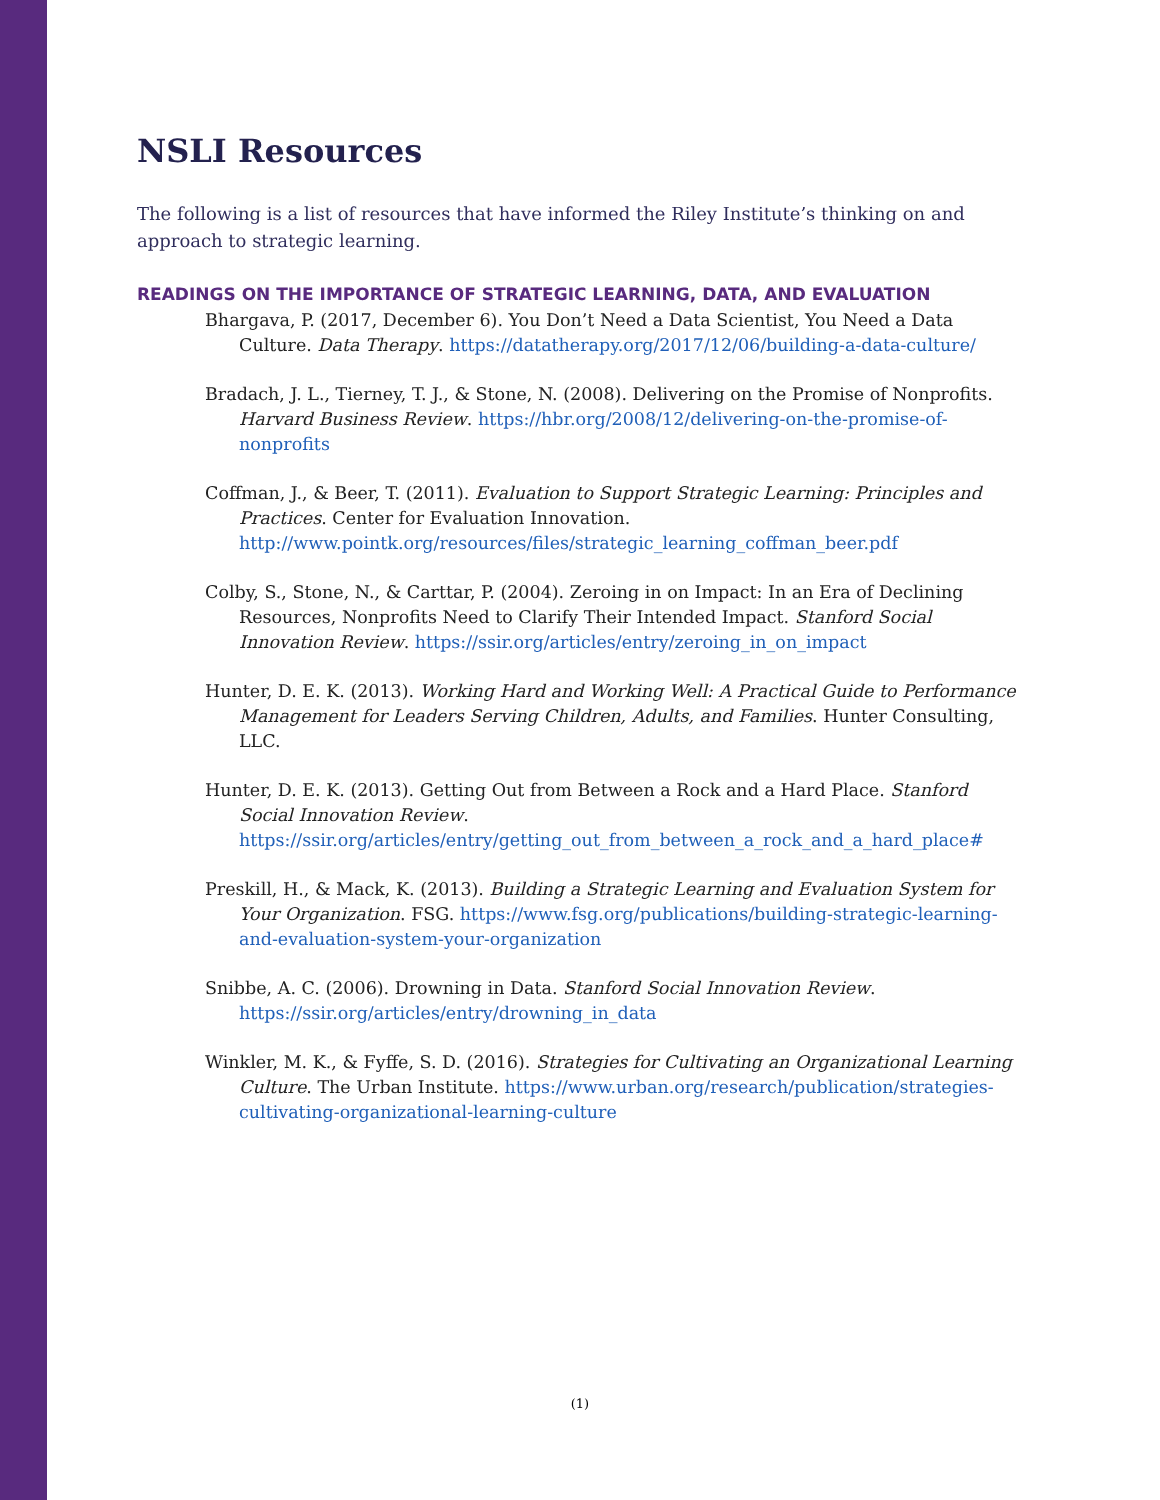NSLI Resources
The following is a list of resources that have informed the Riley Institute’s thinking on and approach to strategic learning.
READINGS ON THE IMPORTANCE OF STRATEGIC LEARNING, DATA, AND EVALUATION
Bhargava, P. (2017, December 6). You Don’t Need a Data Scientist, You Need a Data Culture. Data Therapy. https://datatherapy.org/2017/12/06/building-a-data-culture/
Bradach, J. L., Tierney, T. J., & Stone, N. (2008). Delivering on the Promise of Nonprofits. Harvard Business Review. https://hbr.org/2008/12/delivering-on-the-promise-of-nonprofits
Coffman, J., & Beer, T. (2011). Evaluation to Support Strategic Learning: Principles and Practices. Center for Evaluation Innovation. http://www.pointk.org/resources/files/strategic_learning_coffman_beer.pdf
Colby, S., Stone, N., & Carttar, P. (2004). Zeroing in on Impact: In an Era of Declining Resources, Nonprofits Need to Clarify Their Intended Impact. Stanford Social Innovation Review. https://ssir.org/articles/entry/zeroing_in_on_impact
Hunter, D. E. K. (2013). Working Hard and Working Well: A Practical Guide to Performance Management for Leaders Serving Children, Adults, and Families. Hunter Consulting, LLC.
Hunter, D. E. K. (2013). Getting Out from Between a Rock and a Hard Place. Stanford Social Innovation Review. https://ssir.org/articles/entry/getting_out_from_between_a_rock_and_a_hard_place#
Preskill, H., & Mack, K. (2013). Building a Strategic Learning and Evaluation System for Your Organization. FSG. https://www.fsg.org/publications/building-strategic-learning-and-evaluation-system-your-organization
Snibbe, A. C. (2006). Drowning in Data. Stanford Social Innovation Review. https://ssir.org/articles/entry/drowning_in_data
Winkler, M. K., & Fyffe, S. D. (2016). Strategies for Cultivating an Organizational Learning Culture. The Urban Institute. https://www.urban.org/research/publication/strategies-cultivating-organizational-learning-culture
(1)